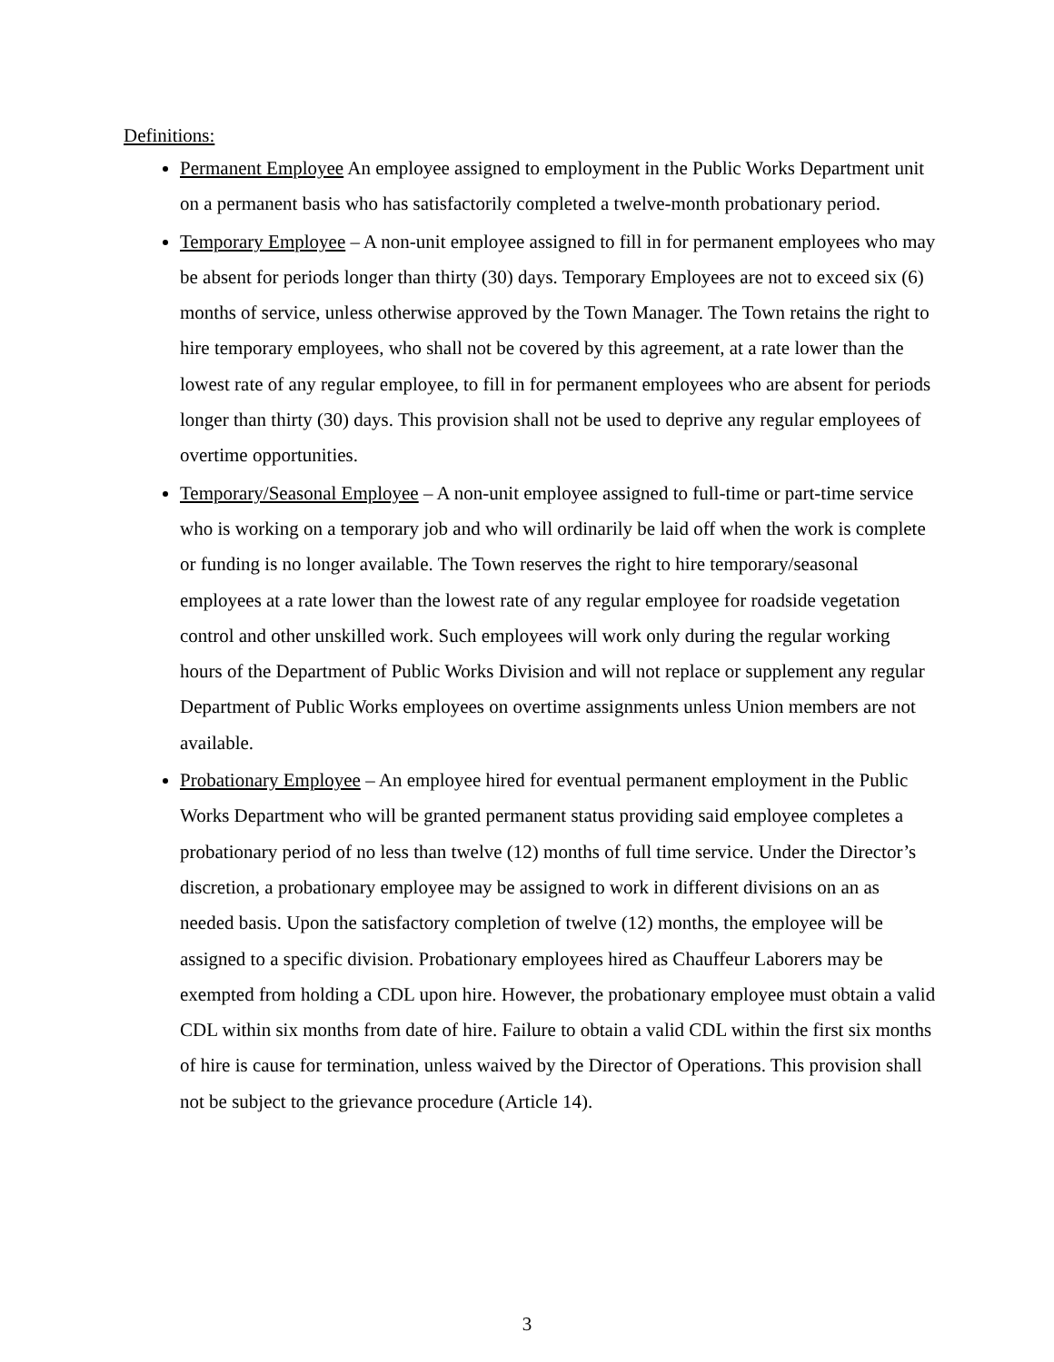Definitions:
Permanent Employee An employee assigned to employment in the Public Works Department unit on a permanent basis who has satisfactorily completed a twelve-month probationary period.
Temporary Employee – A non-unit employee assigned to fill in for permanent employees who may be absent for periods longer than thirty (30) days. Temporary Employees are not to exceed six (6) months of service, unless otherwise approved by the Town Manager. The Town retains the right to hire temporary employees, who shall not be covered by this agreement, at a rate lower than the lowest rate of any regular employee, to fill in for permanent employees who are absent for periods longer than thirty (30) days. This provision shall not be used to deprive any regular employees of overtime opportunities.
Temporary/Seasonal Employee – A non-unit employee assigned to full-time or part-time service who is working on a temporary job and who will ordinarily be laid off when the work is complete or funding is no longer available. The Town reserves the right to hire temporary/seasonal employees at a rate lower than the lowest rate of any regular employee for roadside vegetation control and other unskilled work. Such employees will work only during the regular working hours of the Department of Public Works Division and will not replace or supplement any regular Department of Public Works employees on overtime assignments unless Union members are not available.
Probationary Employee – An employee hired for eventual permanent employment in the Public Works Department who will be granted permanent status providing said employee completes a probationary period of no less than twelve (12) months of full time service. Under the Director’s discretion, a probationary employee may be assigned to work in different divisions on an as needed basis. Upon the satisfactory completion of twelve (12) months, the employee will be assigned to a specific division. Probationary employees hired as Chauffeur Laborers may be exempted from holding a CDL upon hire. However, the probationary employee must obtain a valid CDL within six months from date of hire. Failure to obtain a valid CDL within the first six months of hire is cause for termination, unless waived by the Director of Operations. This provision shall not be subject to the grievance procedure (Article 14).
3